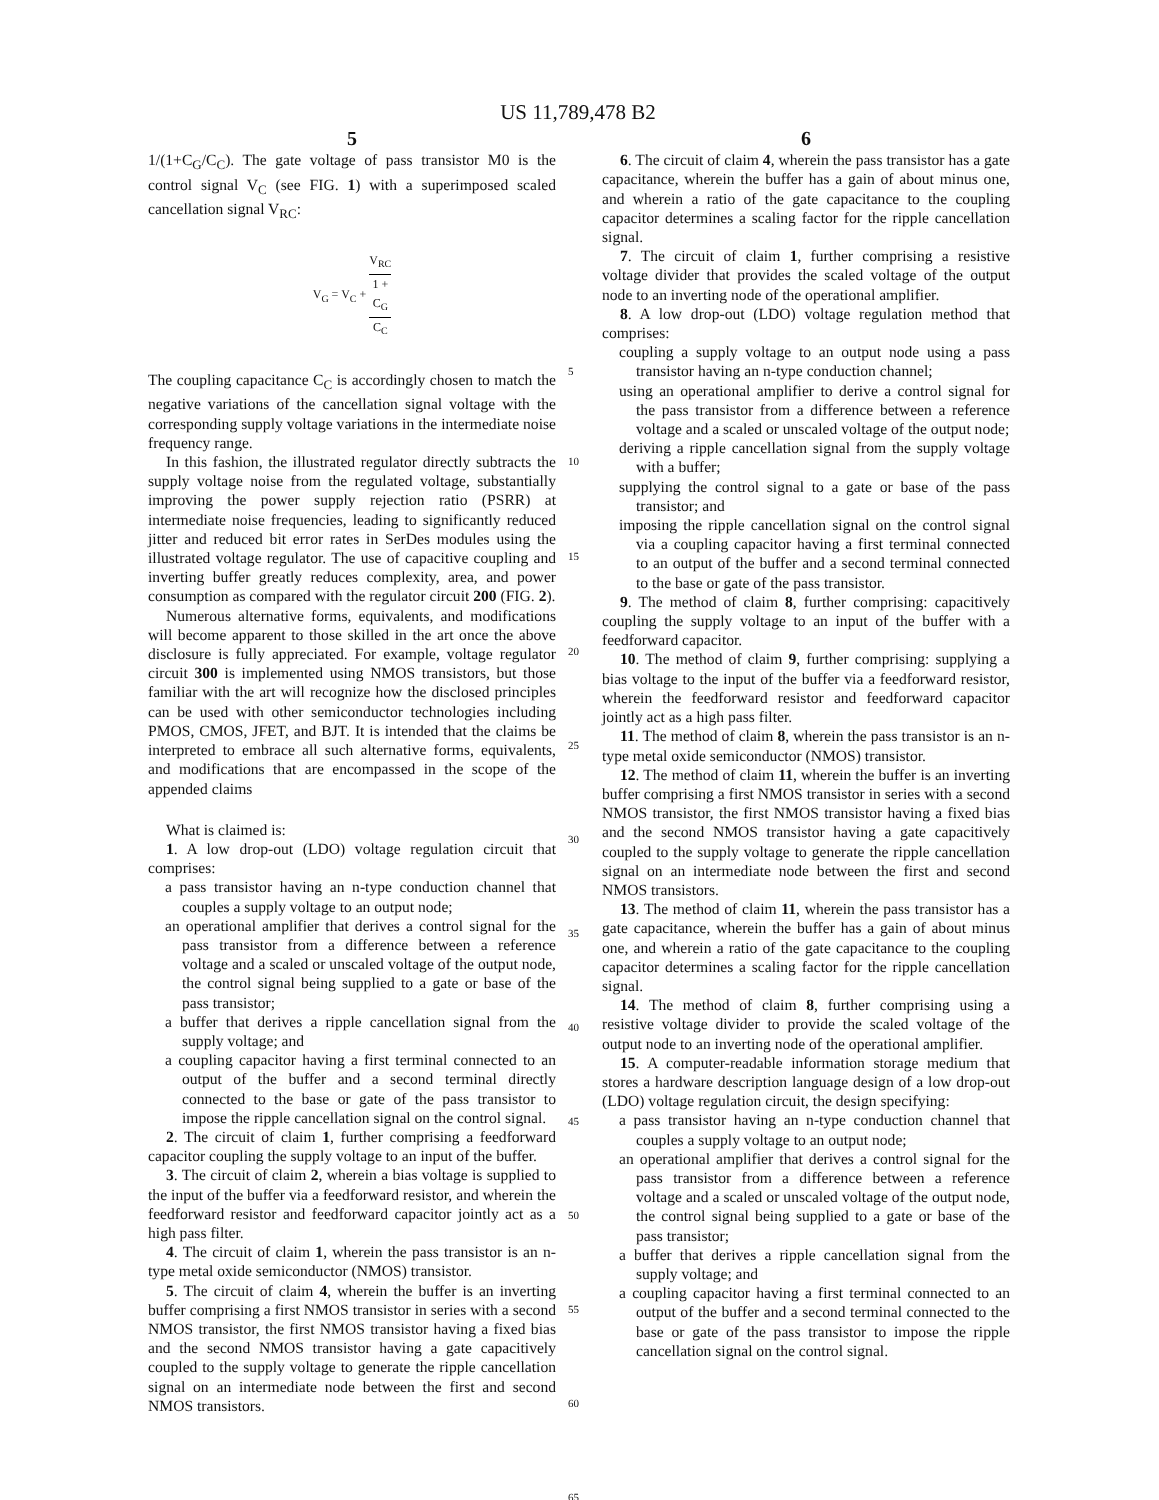US 11,789,478 B2
5
1/(1+C<sub>G</sub>/C<sub>C</sub>). The gate voltage of pass transistor M0 is the control signal V<sub>C</sub> (see FIG. 1) with a superimposed scaled cancellation signal V<sub>RC</sub>:
V<sub>G</sub> = V<sub>C</sub> + V<sub>RC</sub> 1 +
C<sub>G</sub>
C<sub>C</sub>
The coupling capacitance C<sub>C</sub> is accordingly chosen to match the negative variations of the cancellation signal voltage with the corresponding supply voltage variations in the intermediate noise frequency range.
In this fashion, the illustrated regulator directly subtracts the supply voltage noise from the regulated voltage, substantially improving the power supply rejection ratio (PSRR) at intermediate noise frequencies, leading to significantly reduced jitter and reduced bit error rates in SerDes modules using the illustrated voltage regulator. The use of capacitive coupling and inverting buffer greatly reduces complexity, area, and power consumption as compared with the regulator circuit 200 (FIG. 2).
Numerous alternative forms, equivalents, and modifications will become apparent to those skilled in the art once the above disclosure is fully appreciated. For example, voltage regulator circuit 300 is implemented using NMOS transistors, but those familiar with the art will recognize how the disclosed principles can be used with other semiconductor technologies including PMOS, CMOS, JFET, and BJT. It is intended that the claims be interpreted to embrace all such alternative forms, equivalents, and modifications that are encompassed in the scope of the appended claims
What is claimed is:
1. A low drop-out (LDO) voltage regulation circuit that comprises:
a pass transistor having an n-type conduction channel that couples a supply voltage to an output node;
an operational amplifier that derives a control signal for the pass transistor from a difference between a reference voltage and a scaled or unscaled voltage of the output node, the control signal being supplied to a gate or base of the pass transistor;
a buffer that derives a ripple cancellation signal from the supply voltage; and
a coupling capacitor having a first terminal connected to an output of the buffer and a second terminal directly connected to the base or gate of the pass transistor to impose the ripple cancellation signal on the control signal.
2. The circuit of claim 1, further comprising a feedforward capacitor coupling the supply voltage to an input of the buffer.
3. The circuit of claim 2, wherein a bias voltage is supplied to the input of the buffer via a feedforward resistor, and wherein the feedforward resistor and feedforward capacitor jointly act as a high pass filter.
4. The circuit of claim 1, wherein the pass transistor is an n-type metal oxide semiconductor (NMOS) transistor.
5. The circuit of claim 4, wherein the buffer is an inverting buffer comprising a first NMOS transistor in series with a second NMOS transistor, the first NMOS transistor having a fixed bias and the second NMOS transistor having a gate capacitively coupled to the supply voltage to generate the ripple cancellation signal on an intermediate node between the first and second NMOS transistors.
5
10
15
20
25
30
35
40
45
50
55
60
65
6
6. The circuit of claim 4, wherein the pass transistor has a gate capacitance, wherein the buffer has a gain of about minus one, and wherein a ratio of the gate capacitance to the coupling capacitor determines a scaling factor for the ripple cancellation signal.
7. The circuit of claim 1, further comprising a resistive voltage divider that provides the scaled voltage of the output node to an inverting node of the operational amplifier.
8. A low drop-out (LDO) voltage regulation method that comprises:
coupling a supply voltage to an output node using a pass transistor having an n-type conduction channel;
using an operational amplifier to derive a control signal for the pass transistor from a difference between a reference voltage and a scaled or unscaled voltage of the output node;
deriving a ripple cancellation signal from the supply voltage with a buffer;
supplying the control signal to a gate or base of the pass transistor; and
imposing the ripple cancellation signal on the control signal via a coupling capacitor having a first terminal connected to an output of the buffer and a second terminal connected to the base or gate of the pass transistor.
9. The method of claim 8, further comprising: capacitively coupling the supply voltage to an input of the buffer with a feedforward capacitor.
10. The method of claim 9, further comprising: supplying a bias voltage to the input of the buffer via a feedforward resistor, wherein the feedforward resistor and feedforward capacitor jointly act as a high pass filter.
11. The method of claim 8, wherein the pass transistor is an n-type metal oxide semiconductor (NMOS) transistor.
12. The method of claim 11, wherein the buffer is an inverting buffer comprising a first NMOS transistor in series with a second NMOS transistor, the first NMOS transistor having a fixed bias and the second NMOS transistor having a gate capacitively coupled to the supply voltage to generate the ripple cancellation signal on an intermediate node between the first and second NMOS transistors.
13. The method of claim 11, wherein the pass transistor has a gate capacitance, wherein the buffer has a gain of about minus one, and wherein a ratio of the gate capacitance to the coupling capacitor determines a scaling factor for the ripple cancellation signal.
14. The method of claim 8, further comprising using a resistive voltage divider to provide the scaled voltage of the output node to an inverting node of the operational amplifier.
15. A computer-readable information storage medium that stores a hardware description language design of a low drop-out (LDO) voltage regulation circuit, the design specifying:
a pass transistor having an n-type conduction channel that couples a supply voltage to an output node;
an operational amplifier that derives a control signal for the pass transistor from a difference between a reference voltage and a scaled or unscaled voltage of the output node, the control signal being supplied to a gate or base of the pass transistor;
a buffer that derives a ripple cancellation signal from the supply voltage; and
a coupling capacitor having a first terminal connected to an output of the buffer and a second terminal connected to the base or gate of the pass transistor to impose the ripple cancellation signal on the control signal.